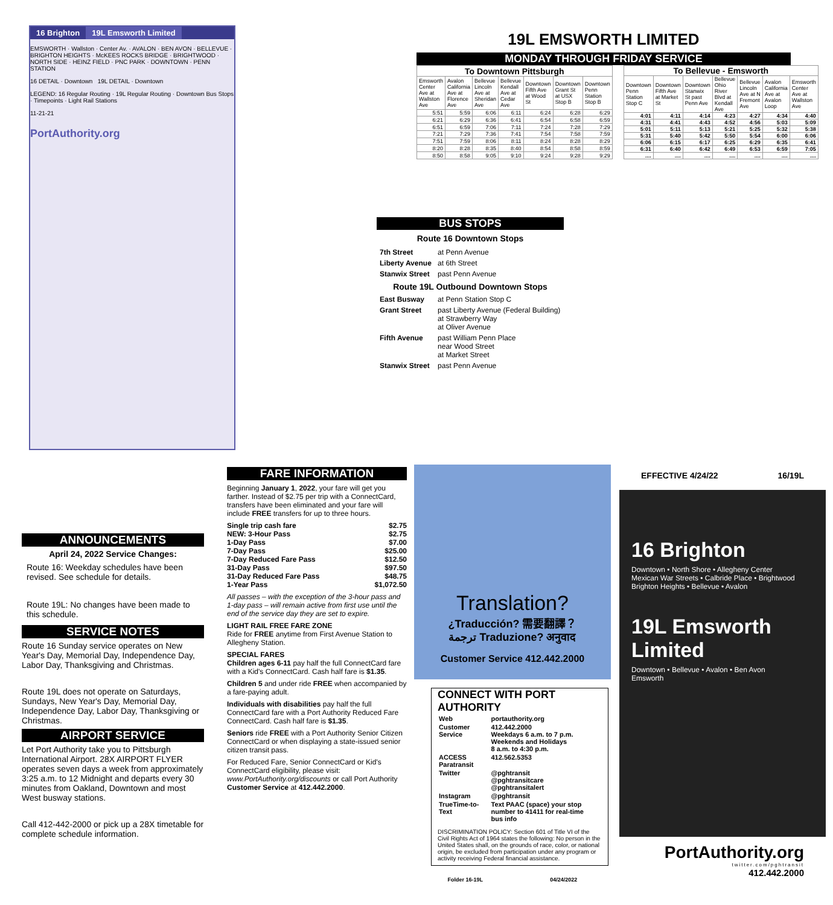16 Brighton 19L Emsworth Limited
EMSWORTH · Wallston · Center Av. · AVALON · BEN AVON · BELLEVUE · BRIGHTON HEIGHTS · McKEES ROCKS BRIDGE · BRIGHTWOOD · NORTH SIDE · HEINZ FIELD · PNC PARK · DOWNTOWN · PENN STATION
16 DETAIL · Downtown 19L DETAIL · Downtown
LEGEND: 16 Regular Routing · 19L Regular Routing · Downtown Bus Stops · Timepoints · Light Rail Stations
11-21-21
PortAuthority.org
19L EMSWORTH LIMITED
MONDAY THROUGH FRIDAY SERVICE
| To Downtown Pittsburgh | | | | | | |
| --- | --- | --- | --- | --- | --- | --- |
| Emsworth Center Ave at Wallston Ave | Avalon California Ave at Florence Ave | Bellevue Lincoln Ave at Sheridan Ave | Bellevue Kendall Ave at Cedar Ave | Downtown Fifth Ave at Wood St | Downtown Grant St at USX Stop B | Downtown Penn Station Stop B |
| 5:51 | 5:59 | 6:06 | 6:11 | 6:24 | 6:28 | 6:29 |
| 6:21 | 6:29 | 6:36 | 6:41 | 6:54 | 6:58 | 6:59 |
| 6:51 | 6:59 | 7:06 | 7:11 | 7:24 | 7:28 | 7:29 |
| 7:21 | 7:29 | 7:36 | 7:41 | 7:54 | 7:58 | 7:59 |
| 7:51 | 7:59 | 8:06 | 8:11 | 8:24 | 8:28 | 8:29 |
| 8:20 | 8:28 | 8:35 | 8:40 | 8:54 | 8:58 | 8:59 |
| 8:50 | 8:58 | 9:05 | 9:10 | 9:24 | 9:28 | 9:29 |
| To Bellevue - Emsworth | | | | | | |
| --- | --- | --- | --- | --- | --- | --- |
| Downtown Penn Station Stop C | Downtown Fifth Ave at Market St | Downtown Stanwix St past Penn Ave | Bellevue Ohio River Blvd at Kendall Ave | Bellevue Lincoln Ave at N Fremont Ave | Avalon California Ave at Avalon Loop | Emsworth Center Ave at Wallston Ave |
| 4:01 | 4:11 | 4:14 | 4:23 | 4:27 | 4:34 | 4:40 |
| 4:31 | 4:41 | 4:43 | 4:52 | 4:56 | 5:03 | 5:09 |
| 5:01 | 5:11 | 5:13 | 5:21 | 5:25 | 5:32 | 5:38 |
| 5:31 | 5:40 | 5:42 | 5:50 | 5:54 | 6:00 | 6:06 |
| 6:06 | 6:15 | 6:17 | 6:25 | 6:29 | 6:35 | 6:41 |
| 6:31 | 6:40 | 6:42 | 6:49 | 6:53 | 6:59 | 7:05 |
| .... | .... | .... | .... | .... | .... | .... |
BUS STOPS
| Route 16 Downtown Stops | |
| --- | --- |
| 7th Street | at Penn Avenue |
| Liberty Avenue | at 6th Street |
| Stanwix Street | past Penn Avenue |
| Route 19L Outbound Downtown Stops | |
| East Busway | at Penn Station Stop C |
| Grant Street | past Liberty Avenue (Federal Building) at Strawberry Way at Oliver Avenue |
| Fifth Avenue | past William Penn Place near Wood Street at Market Street |
| Stanwix Street | past Penn Avenue |
ANNOUNCEMENTS
April 24, 2022 Service Changes:
Route 16: Weekday schedules have been revised. See schedule for details.
Route 19L: No changes have been made to this schedule.
SERVICE NOTES
Route 16 Sunday service operates on New Year's Day, Memorial Day, Independence Day, Labor Day, Thanksgiving and Christmas.
Route 19L does not operate on Saturdays, Sundays, New Year's Day, Memorial Day, Independence Day, Labor Day, Thanksgiving or Christmas.
AIRPORT SERVICE
Let Port Authority take you to Pittsburgh International Airport. 28X AIRPORT FLYER operates seven days a week from approximately 3:25 a.m. to 12 Midnight and departs every 30 minutes from Oakland, Downtown and most West busway stations.
Call 412-442-2000 or pick up a 28X timetable for complete schedule information.
FARE INFORMATION
Beginning January 1, 2022, your fare will get you farther. Instead of $2.75 per trip with a ConnectCard, transfers have been eliminated and your fare will include FREE transfers for up to three hours.
Single trip cash fare $2.75
NEW: 3-Hour Pass $2.75
1-Day Pass $7.00
7-Day Pass $25.00
7-Day Reduced Fare Pass $12.50
31-Day Pass $97.50
31-Day Reduced Fare Pass $48.75
1-Year Pass $1,072.50
All passes – with the exception of the 3-hour pass and 1-day pass – will remain active from first use until the end of the service day they are set to expire.
LIGHT RAIL FREE FARE ZONE
Ride for FREE anytime from First Avenue Station to Allegheny Station.
SPECIAL FARES
Children ages 6-11 pay half the full ConnectCard fare with a Kid's ConnectCard. Cash half fare is $1.35.
Children 5 and under ride FREE when accompanied by a fare-paying adult.
Individuals with disabilities pay half the full ConnectCard fare with a Port Authority Reduced Fare ConnectCard. Cash half fare is $1.35.
Seniors ride FREE with a Port Authority Senior Citizen ConnectCard or when displaying a state-issued senior citizen transit pass.
For Reduced Fare, Senior ConnectCard or Kid's ConnectCard eligibility, please visit: www.PortAuthority.org/discounts or call Port Authority Customer Service at 412.442.2000.
Translation?
¿Traducción? 需要翻譯？
ترجمة Traduzione? अनुवाद
Customer Service 412.442.2000
CONNECT WITH PORT AUTHORITY
| Web | portauthority.org |
| Customer Service | 412.442.2000 Weekdays 6 a.m. to 7 p.m. Weekends and Holidays 8 a.m. to 4:30 p.m. |
| ACCESS Paratransit | 412.562.5353 |
| Twitter | @pghtransit @pghtransitcare @pghtransitalert |
| Instagram | @pghtransit |
| TrueTime-to-Text | Text PAAC (space) your stop number to 41411 for real-time bus info |
DISCRIMINATION POLICY: Section 601 of Title VI of the Civil Rights Act of 1964 states the following: No person in the United States shall, on the grounds of race, color, or national origin, be excluded from participation under any program or activity receiving Federal financial assistance.
Folder 16-19L 04/24/2022
EFFECTIVE 4/24/22 16/19L
16 Brighton
Downtown • North Shore • Allegheny Center
Mexican War Streets • Calbride Place • Brightwood
Brighton Heights • Bellevue • Avalon
19L Emsworth Limited
Downtown • Bellevue • Avalon • Ben Avon
Emsworth
PortAuthority.org
twitter.com/pghtransit
412.442.2000